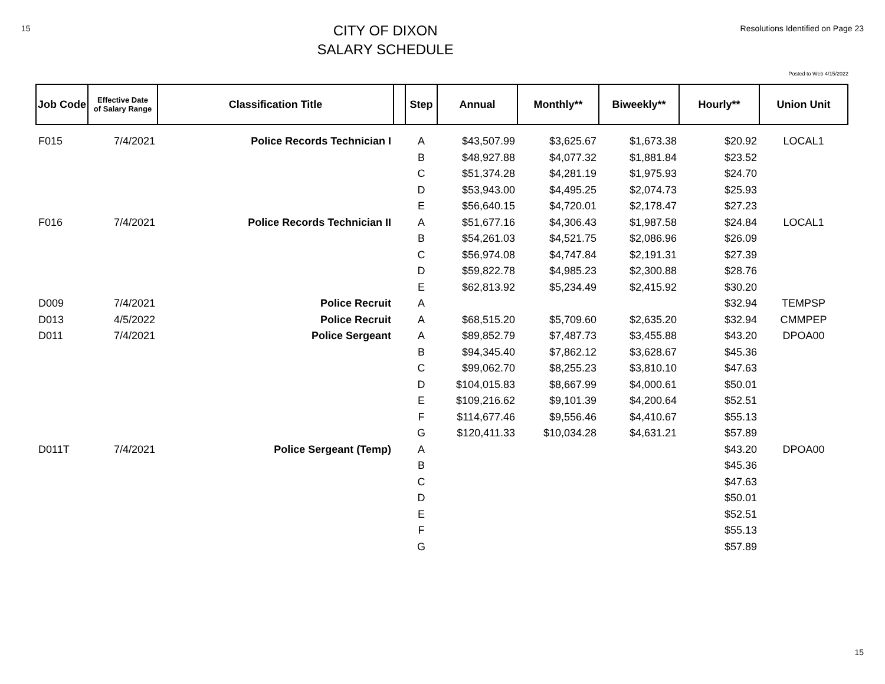15
CITY OF DIXON
SALARY SCHEDULE
Resolutions Identified on Page 23
Posted to Web 4/15/2022
| Job Code | Effective Date of Salary Range | Classification Title | | Step | Annual | Monthly** | Biweekly** | Hourly** | Union Unit |
| --- | --- | --- | --- | --- | --- | --- | --- | --- | --- |
| F015 | 7/4/2021 | Police Records Technician I | | A | $43,507.99 | $3,625.67 | $1,673.38 | $20.92 | LOCAL1 |
| | | | | B | $48,927.88 | $4,077.32 | $1,881.84 | $23.52 | |
| | | | | C | $51,374.28 | $4,281.19 | $1,975.93 | $24.70 | |
| | | | | D | $53,943.00 | $4,495.25 | $2,074.73 | $25.93 | |
| | | | | E | $56,640.15 | $4,720.01 | $2,178.47 | $27.23 | |
| F016 | 7/4/2021 | Police Records Technician II | | A | $51,677.16 | $4,306.43 | $1,987.58 | $24.84 | LOCAL1 |
| | | | | B | $54,261.03 | $4,521.75 | $2,086.96 | $26.09 | |
| | | | | C | $56,974.08 | $4,747.84 | $2,191.31 | $27.39 | |
| | | | | D | $59,822.78 | $4,985.23 | $2,300.88 | $28.76 | |
| | | | | E | $62,813.92 | $5,234.49 | $2,415.92 | $30.20 | |
| D009 | 7/4/2021 | Police Recruit | | A | | | | $32.94 | TEMPSP |
| D013 | 4/5/2022 | Police Recruit | | A | $68,515.20 | $5,709.60 | $2,635.20 | $32.94 | CMMPEP |
| D011 | 7/4/2021 | Police Sergeant | | A | $89,852.79 | $7,487.73 | $3,455.88 | $43.20 | DPOA00 |
| | | | | B | $94,345.40 | $7,862.12 | $3,628.67 | $45.36 | |
| | | | | C | $99,062.70 | $8,255.23 | $3,810.10 | $47.63 | |
| | | | | D | $104,015.83 | $8,667.99 | $4,000.61 | $50.01 | |
| | | | | E | $109,216.62 | $9,101.39 | $4,200.64 | $52.51 | |
| | | | | F | $114,677.46 | $9,556.46 | $4,410.67 | $55.13 | |
| | | | | G | $120,411.33 | $10,034.28 | $4,631.21 | $57.89 | |
| D011T | 7/4/2021 | Police Sergeant (Temp) | | A | | | | $43.20 | DPOA00 |
| | | | | B | | | | $45.36 | |
| | | | | C | | | | $47.63 | |
| | | | | D | | | | $50.01 | |
| | | | | E | | | | $52.51 | |
| | | | | F | | | | $55.13 | |
| | | | | G | | | | $57.89 | |
15